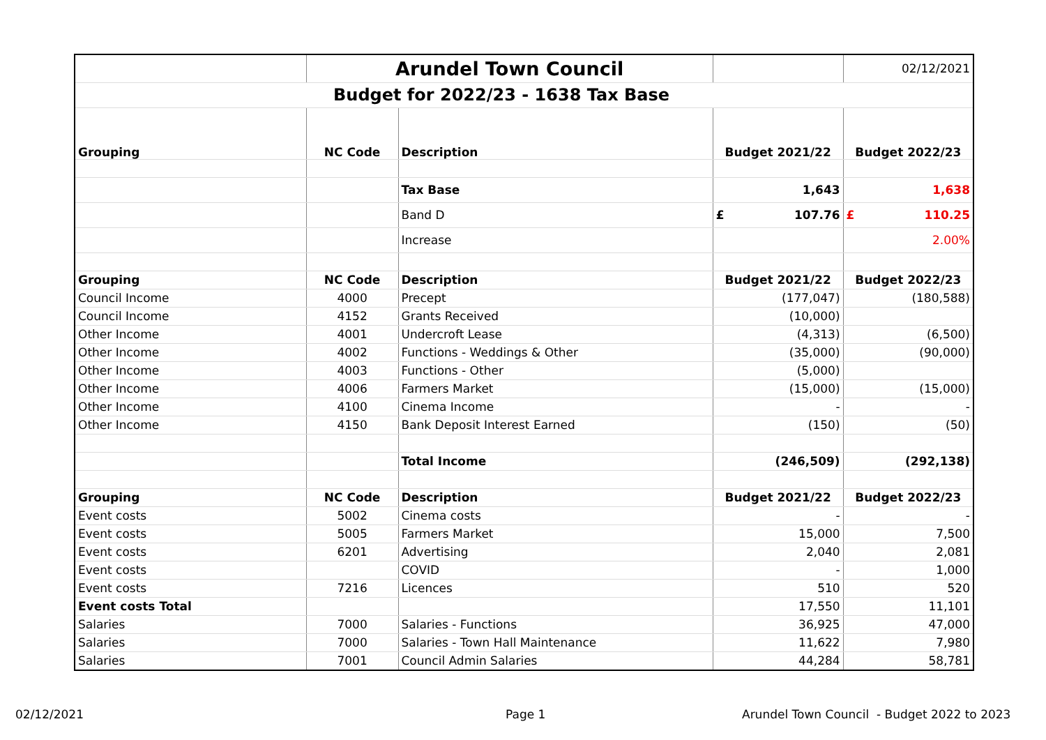| | Arundel Town Council | | | 02/12/2021 |
| Budget for 2022/23 - 1638 Tax Base | | | | |
| Grouping | NC Code | Description | Budget 2021/22 | Budget 2022/23 |
| | | Tax Base | 1,643 | 1,638 |
| | | Band D | £ 107.76 | £ 110.25 |
| | | Increase | | 2.00% |
| Grouping | NC Code | Description | Budget 2021/22 | Budget 2022/23 |
| Council Income | 4000 | Precept | (177,047) | (180,588) |
| Council Income | 4152 | Grants Received | (10,000) | |
| Other Income | 4001 | Undercroft Lease | (4,313) | (6,500) |
| Other Income | 4002 | Functions - Weddings & Other | (35,000) | (90,000) |
| Other Income | 4003 | Functions - Other | (5,000) | |
| Other Income | 4006 | Farmers Market | (15,000) | (15,000) |
| Other Income | 4100 | Cinema Income | - | - |
| Other Income | 4150 | Bank Deposit Interest Earned | (150) | (50) |
| | | Total Income | (246,509) | (292,138) |
| Grouping | NC Code | Description | Budget 2021/22 | Budget 2022/23 |
| Event costs | 5002 | Cinema costs | - | - |
| Event costs | 5005 | Farmers Market | 15,000 | 7,500 |
| Event costs | 6201 | Advertising | 2,040 | 2,081 |
| Event costs | | COVID | - | 1,000 |
| Event costs | 7216 | Licences | 510 | 520 |
| Event costs Total | | | 17,550 | 11,101 |
| Salaries | 7000 | Salaries - Functions | 36,925 | 47,000 |
| Salaries | 7000 | Salaries - Town Hall Maintenance | 11,622 | 7,980 |
| Salaries | 7001 | Council Admin Salaries | 44,284 | 58,781 |
02/12/2021 Page 1
Arundel Town Council - Budget 2022 to 2023